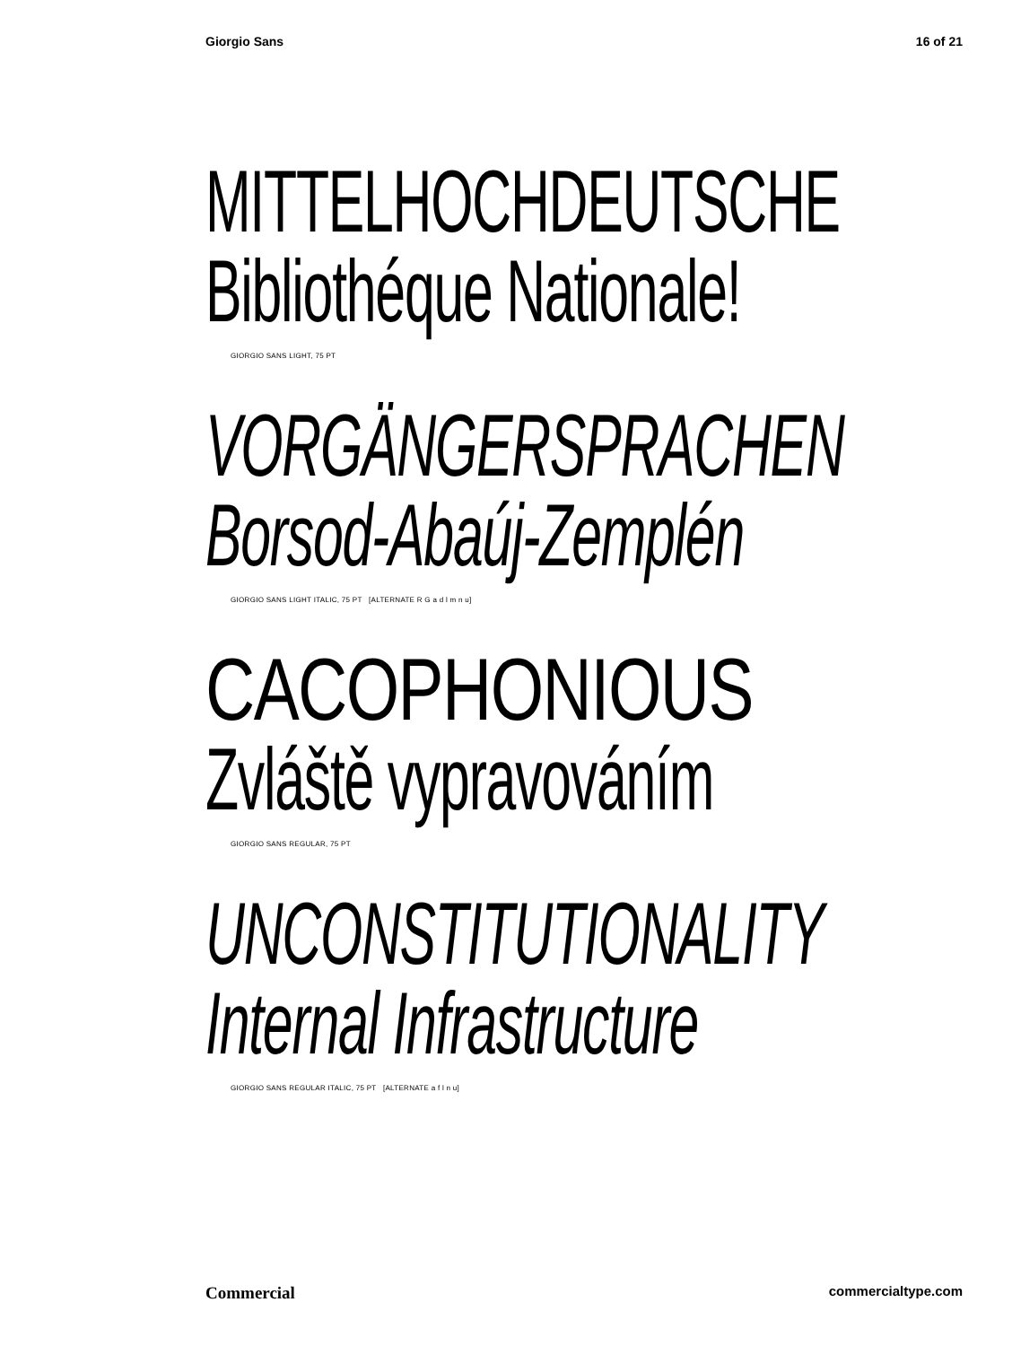Giorgio Sans 16 of 21
MITTELHOCHDEUTSCHE
Bibliothéque Nationale!
GIORGIO SANS LIGHT, 75 PT
VORGÄNGERSPRACHEN
Borsod-Abaúj-Zemplén
GIORGIO SANS LIGHT ITALIC, 75 PT [ALTERNATE R G a d l m n u]
CACOPHONIOUS
Zvláště vypravováním
GIORGIO SANS REGULAR, 75 PT
UNCONSTITUTIONALITY
Internal Infrastructure
GIORGIO SANS REGULAR ITALIC, 75 PT [ALTERNATE a f l n u]
Commercial commercialtype.com